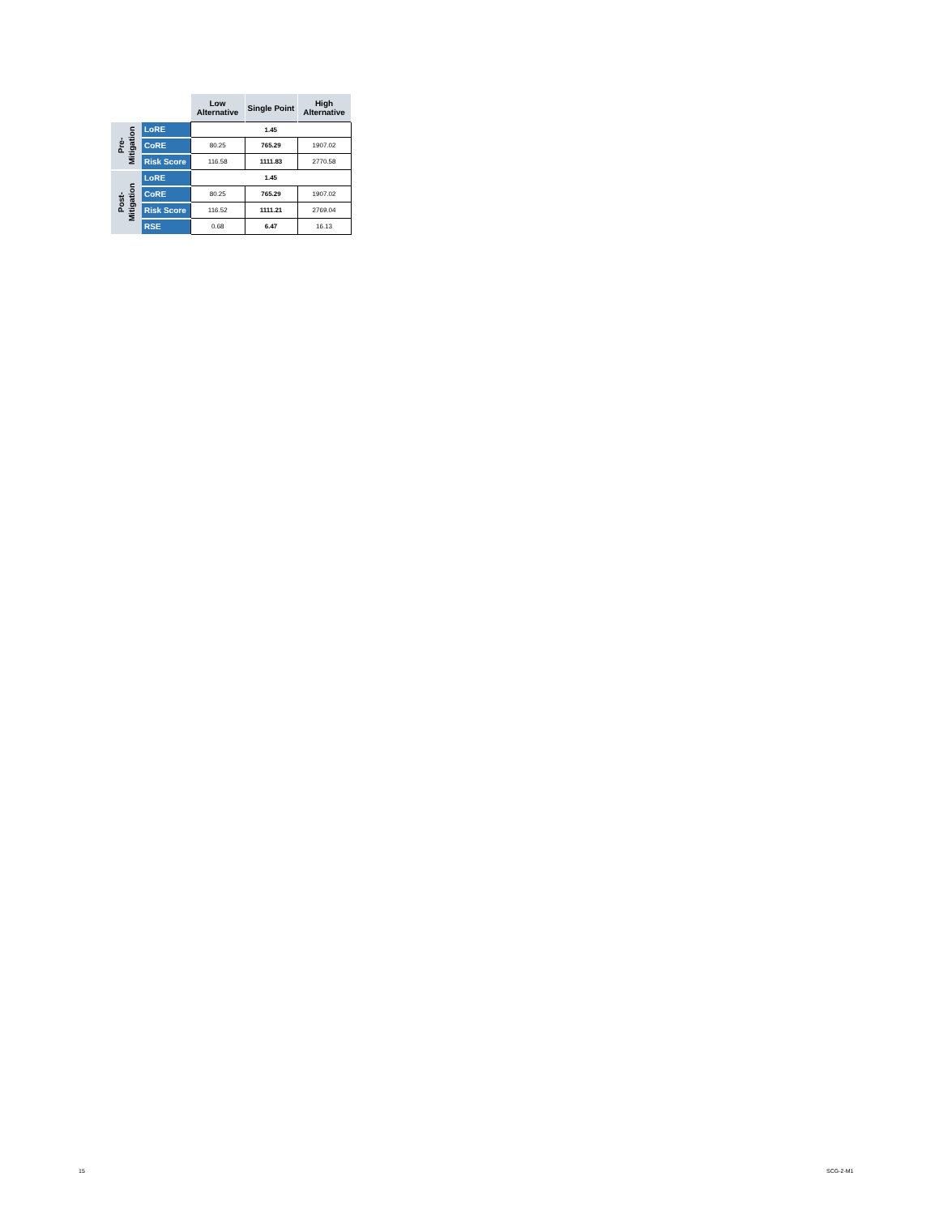| | | Low Alternative | Single Point | High Alternative |
| --- | --- | --- | --- | --- |
| Pre- Mitigation | LoRE | 1.45 | | |
| | CoRE | 80.25 | 765.29 | 1907.02 |
| | Risk Score | 116.58 | 1111.83 | 2770.58 |
| Post- Mitigation | LoRE | 1.45 | | |
| | CoRE | 80.25 | 765.29 | 1907.02 |
| | Risk Score | 116.52 | 1111.21 | 2769.04 |
| | RSE | 0.68 | 6.47 | 16.13 |
15 SCG-2-M1